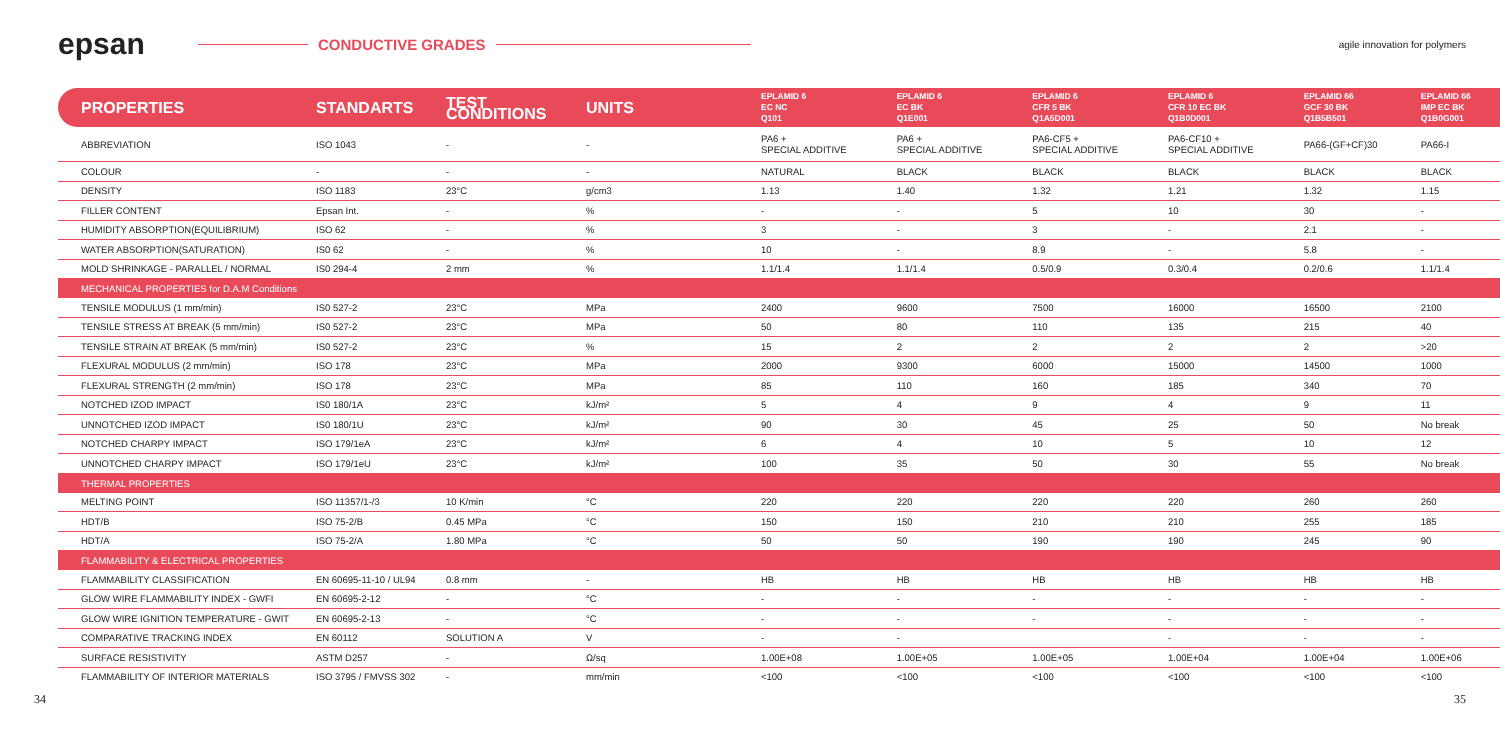epsan
CONDUCTIVE GRADES
agile innovation for polymers
| PROPERTIES | STANDARTS | TEST CONDITIONS | UNITS | EPLAMID 6 EC NC Q101 | EPLAMID 6 EC BK Q1E001 | EPLAMID 6 CFR 5 BK Q1A5D001 | EPLAMID 6 CFR 10 EC BK Q1B0D001 | EPLAMID 66 GCF 30 BK Q1B5B501 | EPLAMID 66 IMP EC BK Q1B0G001 |
| --- | --- | --- | --- | --- | --- | --- | --- | --- | --- |
| ABBREVIATION | ISO 1043 | - | - | PA6 + SPECIAL ADDITIVE | PA6 + SPECIAL ADDITIVE | PA6-CF5 + SPECIAL ADDITIVE | PA6-CF10 + SPECIAL ADDITIVE | PA66-(GF+CF)30 | PA66-I |
| COLOUR | - | - | - | NATURAL | BLACK | BLACK | BLACK | BLACK | BLACK |
| DENSITY | ISO 1183 | 23°C | g/cm3 | 1.13 | 1.40 | 1.32 | 1.21 | 1.32 | 1.15 |
| FILLER CONTENT | Epsan Int. | - | % | - | - | 5 | 10 | 30 | - |
| HUMIDITY ABSORPTION(EQUILIBRIUM) | ISO 62 | - | % | 3 | - | 3 | - | 2.1 | - |
| WATER ABSORPTION(SATURATION) | IS0 62 | - | % | 10 | - | 8.9 | - | 5.8 | - |
| MOLD SHRINKAGE - PARALLEL / NORMAL | IS0 294-4 | 2 mm | % | 1.1/1.4 | 1.1/1.4 | 0.5/0.9 | 0.3/0.4 | 0.2/0.6 | 1.1/1.4 |
| MECHANICAL PROPERTIES for D.A.M Conditions | | | | | | | | | |
| TENSILE MODULUS (1 mm/min) | IS0 527-2 | 23°C | MPa | 2400 | 9600 | 7500 | 16000 | 16500 | 2100 |
| TENSILE STRESS AT BREAK (5 mm/min) | IS0 527-2 | 23°C | MPa | 50 | 80 | 110 | 135 | 215 | 40 |
| TENSILE STRAIN AT BREAK (5 mm/min) | IS0 527-2 | 23°C | % | 15 | 2 | 2 | 2 | 2 | >20 |
| FLEXURAL MODULUS (2 mm/min) | ISO 178 | 23°C | MPa | 2000 | 9300 | 6000 | 15000 | 14500 | 1000 |
| FLEXURAL STRENGTH (2 mm/min) | ISO 178 | 23°C | MPa | 85 | 110 | 160 | 185 | 340 | 70 |
| NOTCHED IZOD IMPACT | IS0 180/1A | 23°C | kJ/m² | 5 | 4 | 9 | 4 | 9 | 11 |
| UNNOTCHED IZOD IMPACT | IS0 180/1U | 23°C | kJ/m² | 90 | 30 | 45 | 25 | 50 | No break |
| NOTCHED CHARPY IMPACT | ISO 179/1eA | 23°C | kJ/m² | 6 | 4 | 10 | 5 | 10 | 12 |
| UNNOTCHED CHARPY IMPACT | ISO 179/1eU | 23°C | kJ/m² | 100 | 35 | 50 | 30 | 55 | No break |
| THERMAL PROPERTIES | | | | | | | | | |
| MELTING POINT | ISO 11357/1-/3 | 10 K/min | °C | 220 | 220 | 220 | 220 | 260 | 260 |
| HDT/B | ISO 75-2/B | 0.45 MPa | °C | 150 | 150 | 210 | 210 | 255 | 185 |
| HDT/A | ISO 75-2/A | 1.80 MPa | °C | 50 | 50 | 190 | 190 | 245 | 90 |
| FLAMMABILITY & ELECTRICAL PROPERTIES | | | | | | | | | |
| FLAMMABILITY CLASSIFICATION | EN 60695-11-10 / UL94 | 0.8 mm | - | HB | HB | HB | HB | HB | HB |
| GLOW WIRE FLAMMABILITY INDEX - GWFI | EN 60695-2-12 | - | °C | - | - | - | - | - | - |
| GLOW WIRE IGNITION TEMPERATURE - GWIT | EN 60695-2-13 | - | °C | - | - | - | - | - | - |
| COMPARATIVE TRACKING INDEX | EN 60112 | SOLUTION A | V | - | - | | - | - | - |
| SURFACE RESISTIVITY | ASTM D257 | - | Ω/sq | 1.00E+08 | 1.00E+05 | 1.00E+05 | 1.00E+04 | 1.00E+04 | 1.00E+06 |
| FLAMMABILITY OF INTERIOR MATERIALS | ISO 3795 / FMVSS 302 | - | mm/min | <100 | <100 | <100 | <100 | <100 | <100 |
34 35